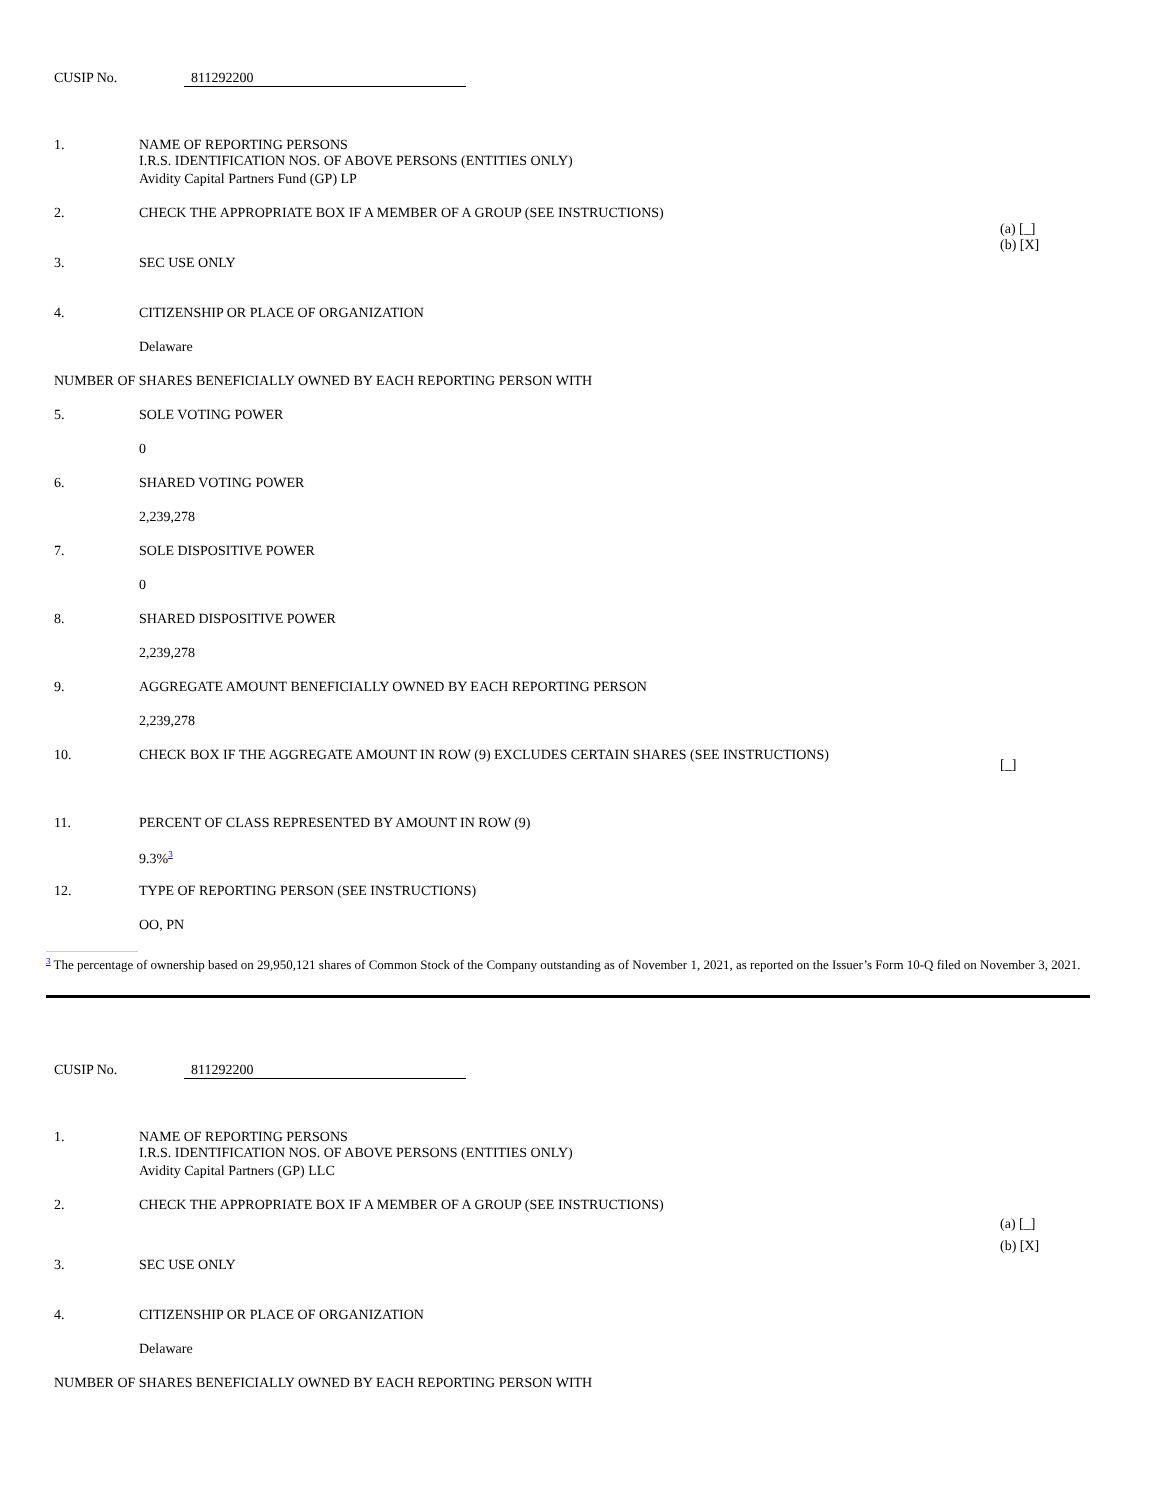CUSIP No. 811292200
| 1. | NAME OF REPORTING PERSONS I.R.S. IDENTIFICATION NOS. OF ABOVE PERSONS (ENTITIES ONLY) | |
| | Avidity Capital Partners Fund (GP) LP | |
| 2. | CHECK THE APPROPRIATE BOX IF A MEMBER OF A GROUP (SEE INSTRUCTIONS) | (a) [_] (b) [X] |
| 3. | SEC USE ONLY | |
| 4. | CITIZENSHIP OR PLACE OF ORGANIZATION | |
| | Delaware | |
| NUMBER OF SHARES BENEFICIALLY OWNED BY EACH REPORTING PERSON WITH | | |
| 5. | SOLE VOTING POWER | |
| | 0 | |
| 6. | SHARED VOTING POWER | |
| | 2,239,278 | |
| 7. | SOLE DISPOSITIVE POWER | |
| | 0 | |
| 8. | SHARED DISPOSITIVE POWER | |
| | 2,239,278 | |
| 9. | AGGREGATE AMOUNT BENEFICIALLY OWNED BY EACH REPORTING PERSON | |
| | 2,239,278 | |
| 10. | CHECK BOX IF THE AGGREGATE AMOUNT IN ROW (9) EXCLUDES CERTAIN SHARES (SEE INSTRUCTIONS) | [_] |
| 11. | PERCENT OF CLASS REPRESENTED BY AMOUNT IN ROW (9) | |
| | 9.3%<sup>3</sup> | |
| 12. | TYPE OF REPORTING PERSON (SEE INSTRUCTIONS) | |
| | OO, PN | |
<sup>3</sup> The percentage of ownership based on 29,950,121 shares of Common Stock of the Company outstanding as of November 1, 2021, as reported on the Issuer’s Form 10-Q filed on November 3, 2021.
CUSIP No. 811292200
| 1. | NAME OF REPORTING PERSONS I.R.S. IDENTIFICATION NOS. OF ABOVE PERSONS (ENTITIES ONLY) | |
| | Avidity Capital Partners (GP) LLC | |
| 2. | CHECK THE APPROPRIATE BOX IF A MEMBER OF A GROUP (SEE INSTRUCTIONS) | (a) [_] (b) [X] |
| 3. | SEC USE ONLY | |
| 4. | CITIZENSHIP OR PLACE OF ORGANIZATION | |
| | Delaware | |
| NUMBER OF SHARES BENEFICIALLY OWNED BY EACH REPORTING PERSON WITH | | |